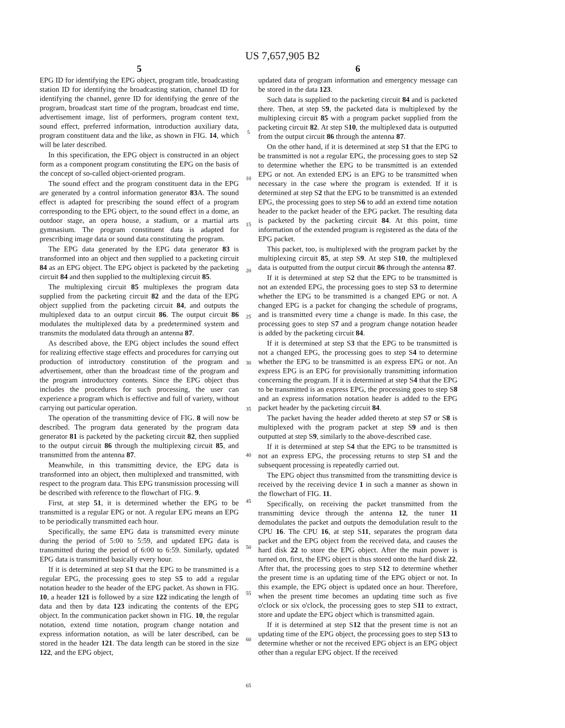US 7,657,905 B2
5
EPG ID for identifying the EPG object, program title, broadcasting station ID for identifying the broadcasting station, channel ID for identifying the channel, genre ID for identifying the genre of the program, broadcast start time of the program, broadcast end time, advertisement image, list of performers, program content text, sound effect, preferred information, introduction auxiliary data, program constituent data and the like, as shown in FIG. 14, which will be later described.
In this specification, the EPG object is constructed in an object form as a component program constituting the EPG on the basis of the concept of so-called object-oriented program.
The sound effect and the program constituent data in the EPG are generated by a control information generator 83 A. The sound effect is adapted for prescribing the sound effect of a program corresponding to the EPG object, to the sound effect in a dome, an outdoor stage, an opera house, a stadium, or a martial arts gymnasium. The program constituent data is adapted for prescribing image data or sound data constituting the program.
The EPG data generated by the EPG data generator 83 is transformed into an object and then supplied to a packeting circuit 84 as an EPG object. The EPG object is packeted by the packeting circuit 84 and then supplied to the multiplexing circuit 85.
The multiplexing circuit 85 multiplexes the program data supplied from the packeting circuit 82 and the data of the EPG object supplied from the packeting circuit 84, and outputs the multiplexed data to an output circuit 86. The output circuit 86 modulates the multiplexed data by a predetermined system and transmits the modulated data through an antenna 87.
As described above, the EPG object includes the sound effect for realizing effective stage effects and procedures for carrying out production of introductory constitution of the program and advertisement, other than the broadcast time of the program and the program introductory contents. Since the EPG object thus includes the procedures for such processing, the user can experience a program which is effective and full of variety, without carrying out particular operation.
The operation of the transmitting device of FIG. 8 will now be described. The program data generated by the program data generator 81 is packeted by the packeting circuit 82, then supplied to the output circuit 86 through the multiplexing circuit 85, and transmitted from the antenna 87.
Meanwhile, in this transmitting device, the EPG data is transformed into an object, then multiplexed and transmitted, with respect to the program data. This EPG transmission processing will be described with reference to the flowchart of FIG. 9.
First, at step 51, it is determined whether the EPG to be transmitted is a regular EPG or not. A regular EPG means an EPG to be periodically transmitted each hour.
Specifically, the same EPG data is transmitted every minute during the period of 5:00 to 5:59, and updated EPG data is transmitted during the period of 6:00 to 6:59. Similarly, updated EPG data is transmitted basically every hour.
If it is determined at step S1 that the EPG to be transmitted is a regular EPG, the processing goes to step S5 to add a regular notation header to the header of the EPG packet. As shown in FIG. 10, a header 121 is followed by a size 122 indicating the length of data and then by data 123 indicating the contents of the EPG object. In the communication packet shown in FIG. 10, the regular notation, extend time notation, program change notation and express information notation, as will be later described, can be stored in the header 121. The data length can be stored in the size 122, and the EPG object,
5
10
15
20
25
30
35
40
45
50
55
60
65
6
updated data of program information and emergency message can be stored in the data 123.
Such data is supplied to the packeting circuit 84 and is packeted there. Then, at step S9, the packeted data is multiplexed by the multiplexing circuit 85 with a program packet supplied from the packeting circuit 82. At step S10, the multiplexed data is outputted from the output circuit 86 through the antenna 87.
On the other hand, if it is determined at step S1 that the EPG to be transmitted is not a regular EPG, the processing goes to step S2 to determine whether the EPG to be transmitted is an extended EPG or not. An extended EPG is an EPG to be transmitted when necessary in the case where the program is extended. If it is determined at step S2 that the EPG to be transmitted is an extended EPG, the processing goes to step S6 to add an extend time notation header to the packet header of the EPG packet. The resulting data is packeted by the packeting circuit 84. At this point, time information of the extended program is registered as the data of the EPG packet.
This packet, too, is multiplexed with the program packet by the multiplexing circuit 85, at step S9. At step S10, the multiplexed data is outputted from the output circuit 86 through the antenna 87.
If it is determined at step S2 that the EPG to be transmitted is not an extended EPG, the processing goes to step S3 to determine whether the EPG to be transmitted is a changed EPG or not. A changed EPG is a packet for changing the schedule of programs, and is transmitted every time a change is made. In this case, the processing goes to step S7 and a program change notation header is added by the packeting circuit 84.
If it is determined at step S3 that the EPG to be transmitted is not a changed EPG, the processing goes to step S4 to determine whether the EPG to be transmitted is an express EPG or not. An express EPG is an EPG for provisionally transmitting information concerning the program. If it is determined at step S4 that the EPG to be transmitted is an express EPG, the processing goes to step S8 and an express information notation header is added to the EPG packet header by the packeting circuit 84.
The packet having the header added thereto at step S7 or S8 is multiplexed with the program packet at step S9 and is then outputted at step S9, similarly to the above-described case.
If it is determined at step S4 that the EPG to be transmitted is not an express EPG, the processing returns to step S1 and the subsequent processing is repeatedly carried out.
The EPG object thus transmitted from the transmitting device is received by the receiving device 1 in such a manner as shown in the flowchart of FIG. 11.
Specifically, on receiving the packet transmitted from the transmitting device through the antenna 12, the tuner 11 demodulates the packet and outputs the demodulation result to the CPU 16. The CPU 16, at step S11, separates the program data packet and the EPG object from the received data, and causes the hard disk 22 to store the EPG object. After the main power is turned on, first, the EPG object is thus stored onto the hard disk 22. After that, the processing goes to step S12 to determine whether the present time is an updating time of the EPG object or not. In this example, the EPG object is updated once an hour. Therefore, when the present time becomes an updating time such as five o'clock or six o'clock, the processing goes to step S11 to extract, store and update the EPG object which is transmitted again.
If it is determined at step S12 that the present time is not an updating time of the EPG object, the processing goes to step S13 to determine whether or not the received EPG object is an EPG object other than a regular EPG object. If the received